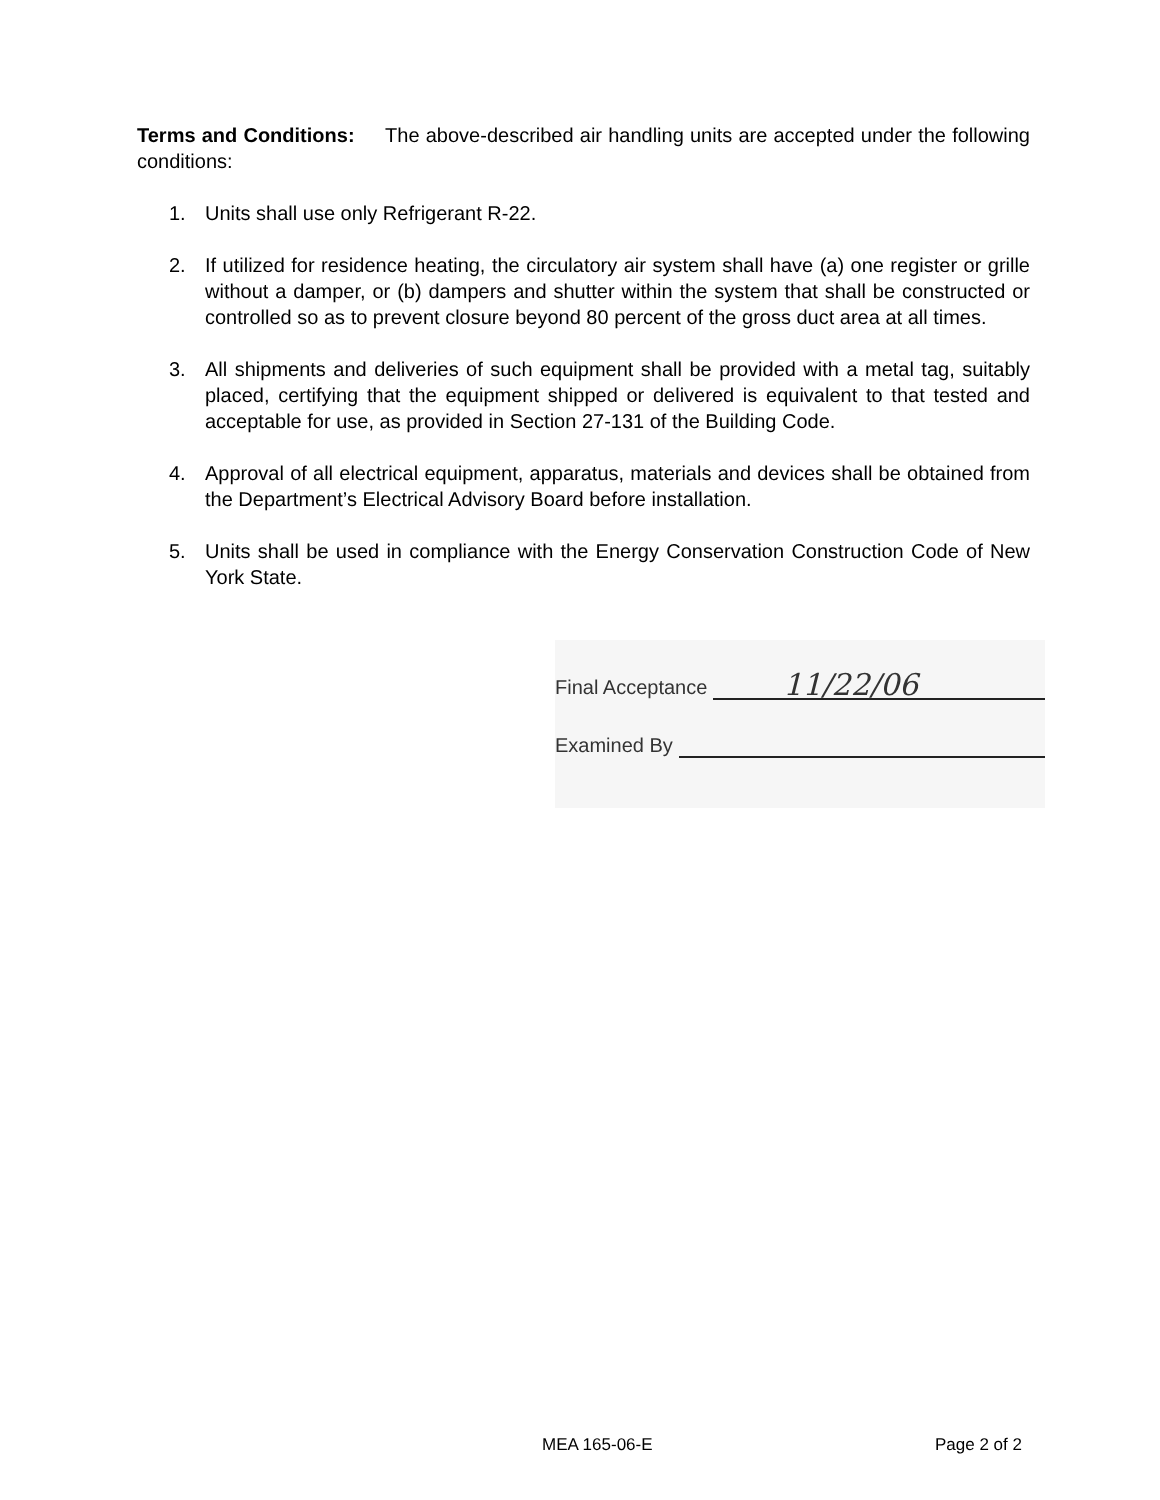Terms and Conditions: The above-described air handling units are accepted under the following conditions:
1. Units shall use only Refrigerant R-22.
2. If utilized for residence heating, the circulatory air system shall have (a) one register or grille without a damper, or (b) dampers and shutter within the system that shall be constructed or controlled so as to prevent closure beyond 80 percent of the gross duct area at all times.
3. All shipments and deliveries of such equipment shall be provided with a metal tag, suitably placed, certifying that the equipment shipped or delivered is equivalent to that tested and acceptable for use, as provided in Section 27-131 of the Building Code.
4. Approval of all electrical equipment, apparatus, materials and devices shall be obtained from the Department’s Electrical Advisory Board before installation.
5. Units shall be used in compliance with the Energy Conservation Construction Code of New York State.
Final Acceptance 11/22/06
Examined By
MEA 165-06-E Page 2 of 2